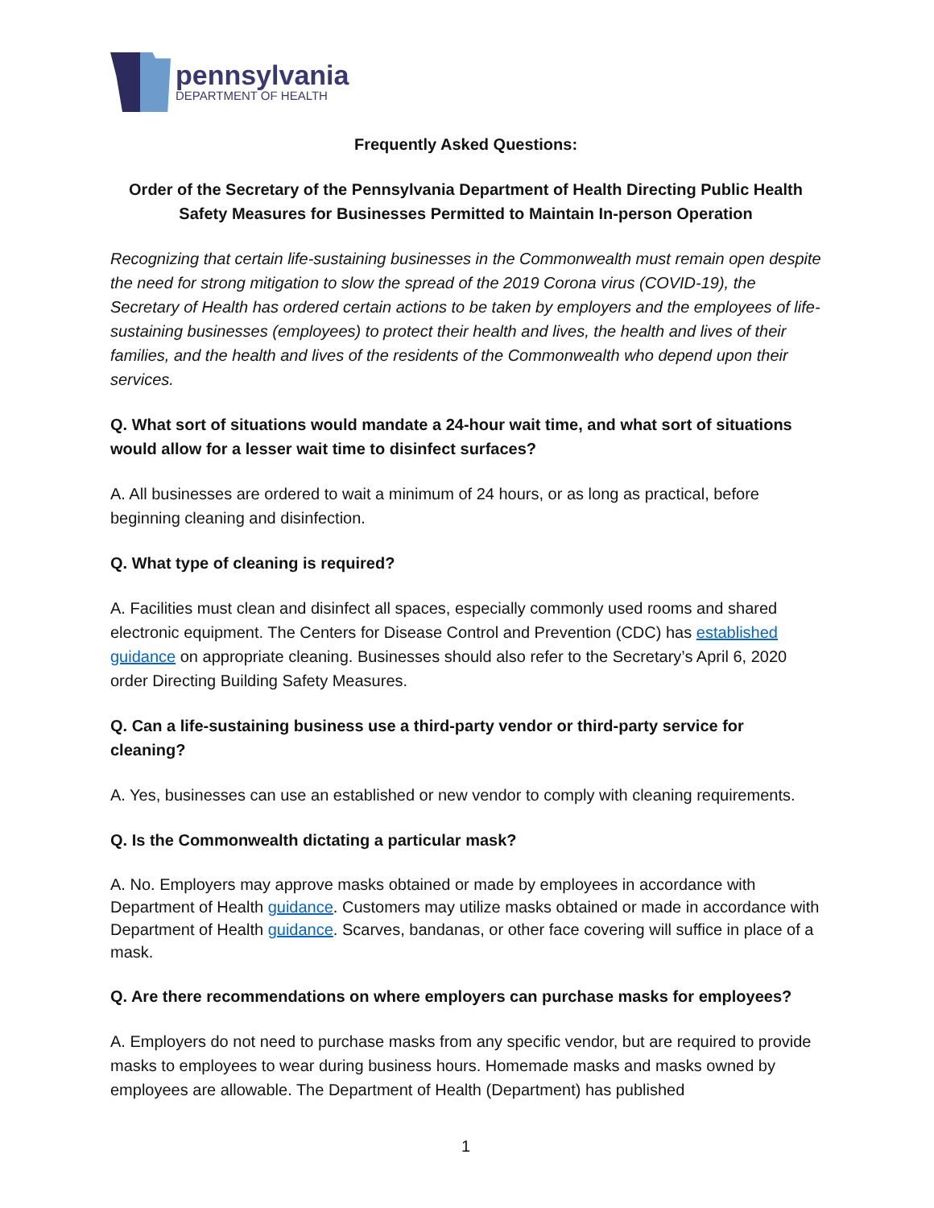pennsylvania
DEPARTMENT OF HEALTH
Frequently Asked Questions:
Order of the Secretary of the Pennsylvania Department of Health Directing Public Health Safety Measures for Businesses Permitted to Maintain In-person Operation
Recognizing that certain life-sustaining businesses in the Commonwealth must remain open despite the need for strong mitigation to slow the spread of the 2019 Corona virus (COVID-19), the Secretary of Health has ordered certain actions to be taken by employers and the employees of life-sustaining businesses (employees) to protect their health and lives, the health and lives of their families, and the health and lives of the residents of the Commonwealth who depend upon their services.
Q. What sort of situations would mandate a 24-hour wait time, and what sort of situations would allow for a lesser wait time to disinfect surfaces?
A. All businesses are ordered to wait a minimum of 24 hours, or as long as practical, before beginning cleaning and disinfection.
Q. What type of cleaning is required?
A. Facilities must clean and disinfect all spaces, especially commonly used rooms and shared electronic equipment. The Centers for Disease Control and Prevention (CDC) has established guidance on appropriate cleaning. Businesses should also refer to the Secretary’s April 6, 2020 order Directing Building Safety Measures.
Q. Can a life-sustaining business use a third-party vendor or third-party service for cleaning?
A. Yes, businesses can use an established or new vendor to comply with cleaning requirements.
Q. Is the Commonwealth dictating a particular mask?
A. No. Employers may approve masks obtained or made by employees in accordance with Department of Health guidance. Customers may utilize masks obtained or made in accordance with Department of Health guidance. Scarves, bandanas, or other face covering will suffice in place of a mask.
Q. Are there recommendations on where employers can purchase masks for employees?
A. Employers do not need to purchase masks from any specific vendor, but are required to provide masks to employees to wear during business hours. Homemade masks and masks owned by employees are allowable. The Department of Health (Department) has published
1